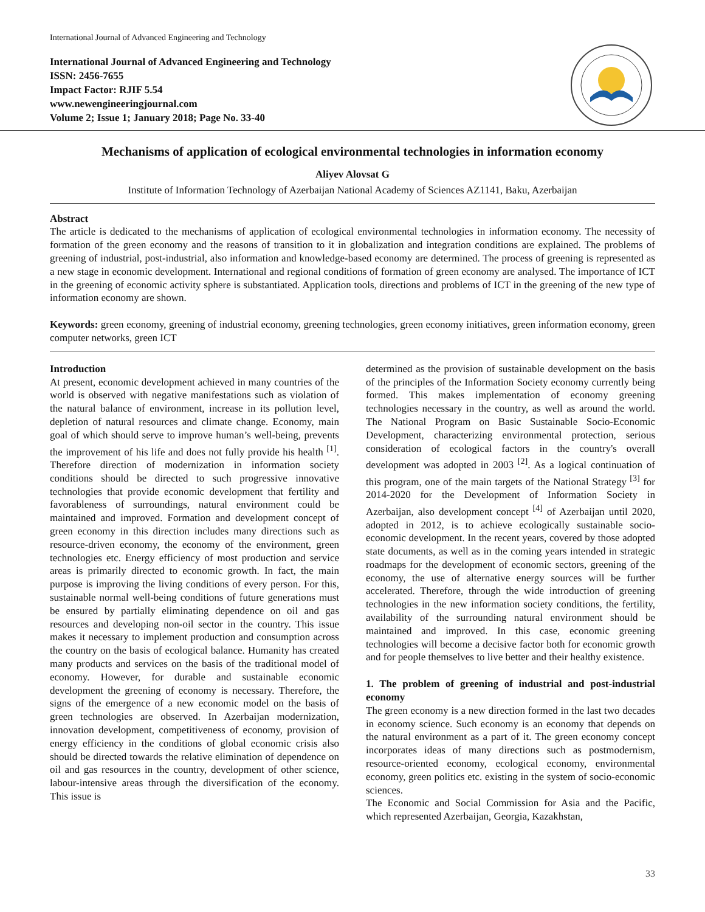International Journal of Advanced Engineering and Technology
International Journal of Advanced Engineering and Technology
ISSN: 2456-7655
Impact Factor: RJIF 5.54
www.newengineeringjournal.com
Volume 2; Issue 1; January 2018; Page No. 33-40
Mechanisms of application of ecological environmental technologies in information economy
Aliyev Alovsat G
Institute of Information Technology of Azerbaijan National Academy of Sciences AZ1141, Baku, Azerbaijan
Abstract
The article is dedicated to the mechanisms of application of ecological environmental technologies in information economy. The necessity of formation of the green economy and the reasons of transition to it in globalization and integration conditions are explained. The problems of greening of industrial, post-industrial, also information and knowledge-based economy are determined. The process of greening is represented as a new stage in economic development. International and regional conditions of formation of green economy are analysed. The importance of ICT in the greening of economic activity sphere is substantiated. Application tools, directions and problems of ICT in the greening of the new type of information economy are shown.
Keywords: green economy, greening of industrial economy, greening technologies, green economy initiatives, green information economy, green computer networks, green ICT
Introduction
At present, economic development achieved in many countries of the world is observed with negative manifestations such as violation of the natural balance of environment, increase in its pollution level, depletion of natural resources and climate change. Economy, main goal of which should serve to improve human’s well-being, prevents the improvement of his life and does not fully provide his health <sup>[1]</sup>. Therefore direction of modernization in information society conditions should be directed to such progressive innovative technologies that provide economic development that fertility and favorableness of surroundings, natural environment could be maintained and improved. Formation and development concept of green economy in this direction includes many directions such as resource-driven economy, the economy of the environment, green technologies etc. Energy efficiency of most production and service areas is primarily directed to economic growth. In fact, the main purpose is improving the living conditions of every person. For this, sustainable normal well-being conditions of future generations must be ensured by partially eliminating dependence on oil and gas resources and developing non-oil sector in the country. This issue makes it necessary to implement production and consumption across the country on the basis of ecological balance. Humanity has created many products and services on the basis of the traditional model of economy. However, for durable and sustainable economic development the greening of economy is necessary. Therefore, the signs of the emergence of a new economic model on the basis of green technologies are observed. In Azerbaijan modernization, innovation development, competitiveness of economy, provision of energy efficiency in the conditions of global economic crisis also should be directed towards the relative elimination of dependence on oil and gas resources in the country, development of other science, labour-intensive areas through the diversification of the economy. This issue is
determined as the provision of sustainable development on the basis of the principles of the Information Society economy currently being formed. This makes implementation of economy greening technologies necessary in the country, as well as around the world. The National Program on Basic Sustainable Socio-Economic Development, characterizing environmental protection, serious consideration of ecological factors in the country's overall development was adopted in 2003 <sup>[2]</sup>. As a logical continuation of this program, one of the main targets of the National Strategy <sup>[3]</sup> for 2014-2020 for the Development of Information Society in Azerbaijan, also development concept <sup>[4]</sup> of Azerbaijan until 2020, adopted in 2012, is to achieve ecologically sustainable socio-economic development. In the recent years, covered by those adopted state documents, as well as in the coming years intended in strategic roadmaps for the development of economic sectors, greening of the economy, the use of alternative energy sources will be further accelerated. Therefore, through the wide introduction of greening technologies in the new information society conditions, the fertility, availability of the surrounding natural environment should be maintained and improved. In this case, economic greening technologies will become a decisive factor both for economic growth and for people themselves to live better and their healthy existence.
1. The problem of greening of industrial and post-industrial economy
The green economy is a new direction formed in the last two decades in economy science. Such economy is an economy that depends on the natural environment as a part of it. The green economy concept incorporates ideas of many directions such as postmodernism, resource-oriented economy, ecological economy, environmental economy, green politics etc. existing in the system of socio-economic sciences.
The Economic and Social Commission for Asia and the Pacific, which represented Azerbaijan, Georgia, Kazakhstan,
33